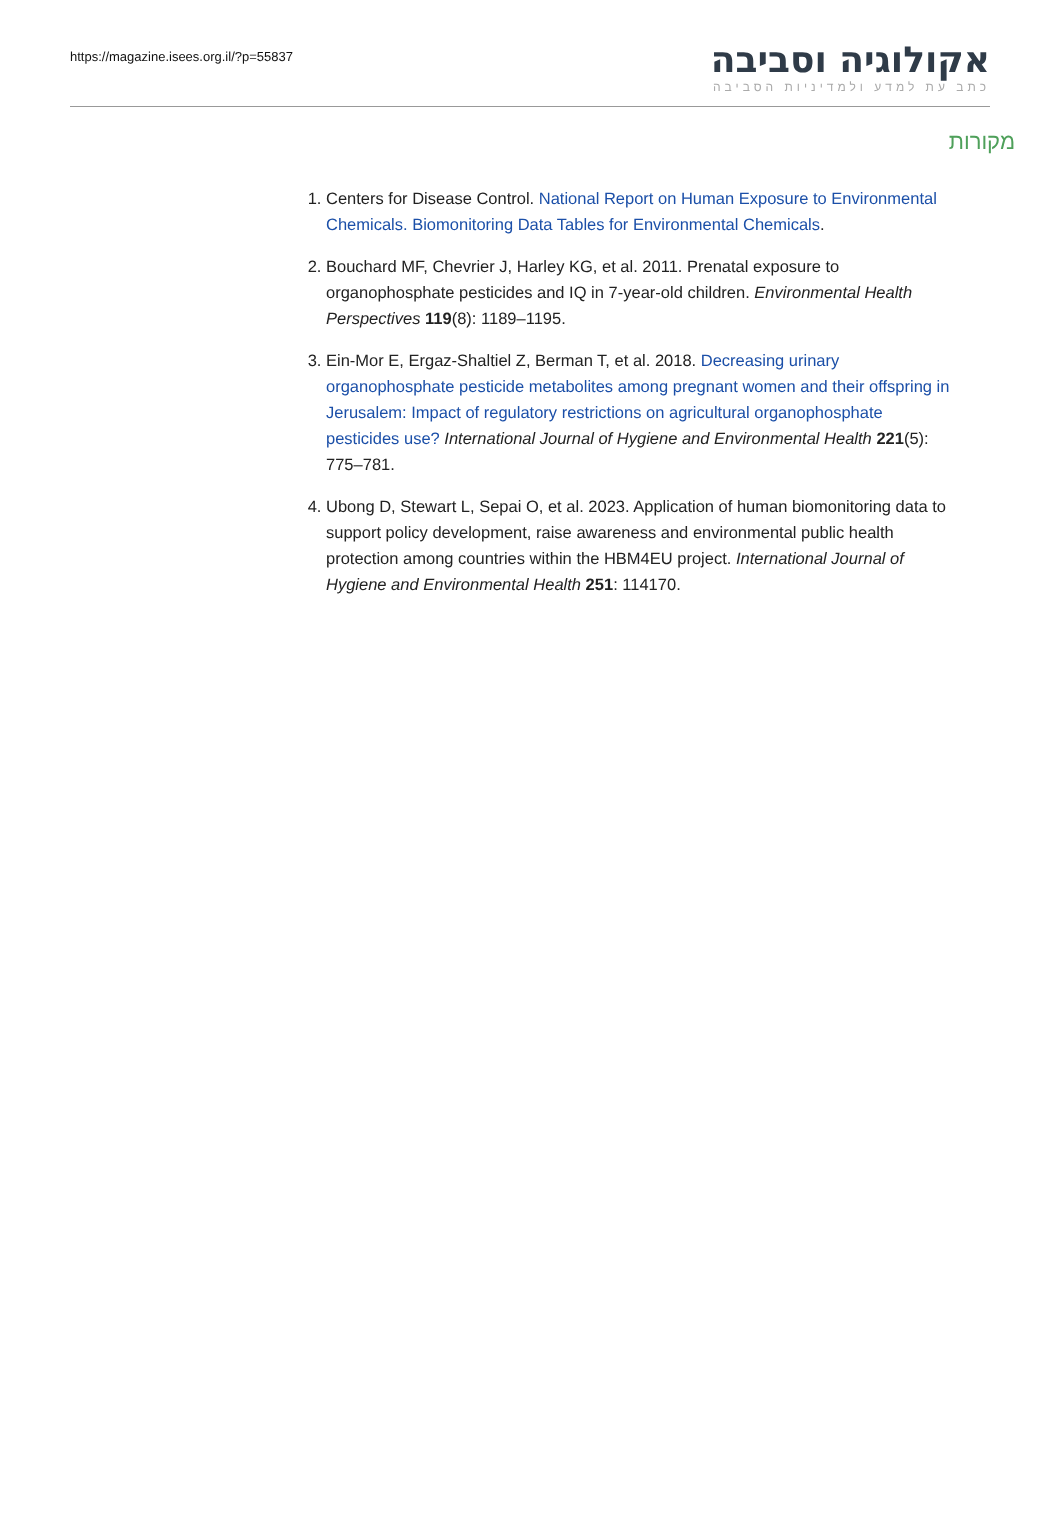https://magazine.isees.org.il/?p=55837
אקולוגיה וסביבה
כתב עת למדע ולמדיניות הסביבה
מקורות
1. Centers for Disease Control. National Report on Human Exposure to Environmental Chemicals. Biomonitoring Data Tables for Environmental Chemicals.
2. Bouchard MF, Chevrier J, Harley KG, et al. 2011. Prenatal exposure to organophosphate pesticides and IQ in 7-year-old children. Environmental Health Perspectives 119(8): 1189–1195.
3. Ein-Mor E, Ergaz-Shaltiel Z, Berman T, et al. 2018. Decreasing urinary organophosphate pesticide metabolites among pregnant women and their offspring in Jerusalem: Impact of regulatory restrictions on agricultural organophosphate pesticides use? International Journal of Hygiene and Environmental Health 221(5): 775–781.
4. Ubong D, Stewart L, Sepai O, et al. 2023. Application of human biomonitoring data to support policy development, raise awareness and environmental public health protection among countries within the HBM4EU project. International Journal of Hygiene and Environmental Health 251: 114170.